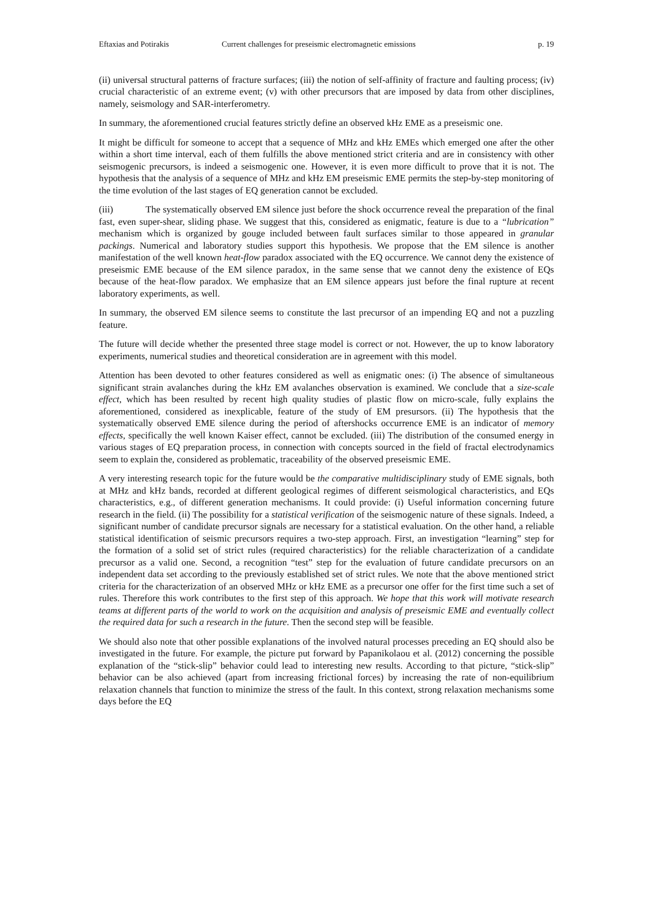Eftaxias and Potirakis Current challenges for preseismic electromagnetic emissions p. 19
(ii) universal structural patterns of fracture surfaces; (iii) the notion of self-affinity of fracture and faulting process; (iv) crucial characteristic of an extreme event; (v) with other precursors that are imposed by data from other disciplines, namely, seismology and SAR-interferometry.
In summary, the aforementioned crucial features strictly define an observed kHz EME as a preseismic one.
It might be difficult for someone to accept that a sequence of MHz and kHz EMEs which emerged one after the other within a short time interval, each of them fulfills the above mentioned strict criteria and are in consistency with other seismogenic precursors, is indeed a seismogenic one. However, it is even more difficult to prove that it is not. The hypothesis that the analysis of a sequence of MHz and kHz EM preseismic EME permits the step-by-step monitoring of the time evolution of the last stages of EQ generation cannot be excluded.
(iii) The systematically observed EM silence just before the shock occurrence reveal the preparation of the final fast, even super-shear, sliding phase. We suggest that this, considered as enigmatic, feature is due to a “lubrication” mechanism which is organized by gouge included between fault surfaces similar to those appeared in granular packings. Numerical and laboratory studies support this hypothesis. We propose that the EM silence is another manifestation of the well known heat-flow paradox associated with the EQ occurrence. We cannot deny the existence of preseismic EME because of the EM silence paradox, in the same sense that we cannot deny the existence of EQs because of the heat-flow paradox. We emphasize that an EM silence appears just before the final rupture at recent laboratory experiments, as well.
In summary, the observed EM silence seems to constitute the last precursor of an impending EQ and not a puzzling feature.
The future will decide whether the presented three stage model is correct or not. However, the up to know laboratory experiments, numerical studies and theoretical consideration are in agreement with this model.
Attention has been devoted to other features considered as well as enigmatic ones: (i) The absence of simultaneous significant strain avalanches during the kHz EM avalanches observation is examined. We conclude that a size-scale effect, which has been resulted by recent high quality studies of plastic flow on micro-scale, fully explains the aforementioned, considered as inexplicable, feature of the study of EM presursors. (ii) The hypothesis that the systematically observed EME silence during the period of aftershocks occurrence EME is an indicator of memory effects, specifically the well known Kaiser effect, cannot be excluded. (iii) The distribution of the consumed energy in various stages of EQ preparation process, in connection with concepts sourced in the field of fractal electrodynamics seem to explain the, considered as problematic, traceability of the observed preseismic EME.
A very interesting research topic for the future would be the comparative multidisciplinary study of EME signals, both at MHz and kHz bands, recorded at different geological regimes of different seismological characteristics, and EQs characteristics, e.g., of different generation mechanisms. It could provide: (i) Useful information concerning future research in the field. (ii) The possibility for a statistical verification of the seismogenic nature of these signals. Indeed, a significant number of candidate precursor signals are necessary for a statistical evaluation. On the other hand, a reliable statistical identification of seismic precursors requires a two-step approach. First, an investigation “learning” step for the formation of a solid set of strict rules (required characteristics) for the reliable characterization of a candidate precursor as a valid one. Second, a recognition “test” step for the evaluation of future candidate precursors on an independent data set according to the previously established set of strict rules. We note that the above mentioned strict criteria for the characterization of an observed MHz or kHz EME as a precursor one offer for the first time such a set of rules. Therefore this work contributes to the first step of this approach. We hope that this work will motivate research teams at different parts of the world to work on the acquisition and analysis of preseismic EME and eventually collect the required data for such a research in the future. Then the second step will be feasible.
We should also note that other possible explanations of the involved natural processes preceding an EQ should also be investigated in the future. For example, the picture put forward by Papanikolaou et al. (2012) concerning the possible explanation of the “stick-slip” behavior could lead to interesting new results. According to that picture, “stick-slip” behavior can be also achieved (apart from increasing frictional forces) by increasing the rate of non-equilibrium relaxation channels that function to minimize the stress of the fault. In this context, strong relaxation mechanisms some days before the EQ